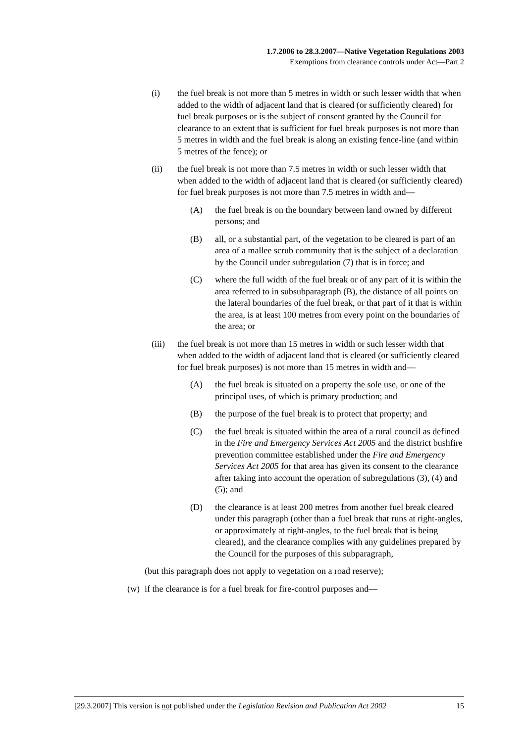1.7.2006 to 28.3.2007—Native Vegetation Regulations 2003
Exemptions from clearance controls under Act—Part 2
(i) the fuel break is not more than 5 metres in width or such lesser width that when added to the width of adjacent land that is cleared (or sufficiently cleared) for fuel break purposes or is the subject of consent granted by the Council for clearance to an extent that is sufficient for fuel break purposes is not more than 5 metres in width and the fuel break is along an existing fence-line (and within 5 metres of the fence); or
(ii) the fuel break is not more than 7.5 metres in width or such lesser width that when added to the width of adjacent land that is cleared (or sufficiently cleared) for fuel break purposes is not more than 7.5 metres in width and—
(A) the fuel break is on the boundary between land owned by different persons; and
(B) all, or a substantial part, of the vegetation to be cleared is part of an area of a mallee scrub community that is the subject of a declaration by the Council under subregulation (7) that is in force; and
(C) where the full width of the fuel break or of any part of it is within the area referred to in subsubparagraph (B), the distance of all points on the lateral boundaries of the fuel break, or that part of it that is within the area, is at least 100 metres from every point on the boundaries of the area; or
(iii) the fuel break is not more than 15 metres in width or such lesser width that when added to the width of adjacent land that is cleared (or sufficiently cleared for fuel break purposes) is not more than 15 metres in width and—
(A) the fuel break is situated on a property the sole use, or one of the principal uses, of which is primary production; and
(B) the purpose of the fuel break is to protect that property; and
(C) the fuel break is situated within the area of a rural council as defined in the Fire and Emergency Services Act 2005 and the district bushfire prevention committee established under the Fire and Emergency Services Act 2005 for that area has given its consent to the clearance after taking into account the operation of subregulations (3), (4) and (5); and
(D) the clearance is at least 200 metres from another fuel break cleared under this paragraph (other than a fuel break that runs at right-angles, or approximately at right-angles, to the fuel break that is being cleared), and the clearance complies with any guidelines prepared by the Council for the purposes of this subparagraph,
(but this paragraph does not apply to vegetation on a road reserve);
(w) if the clearance is for a fuel break for fire-control purposes and—
[29.3.2007] This version is not published under the Legislation Revision and Publication Act 2002 15